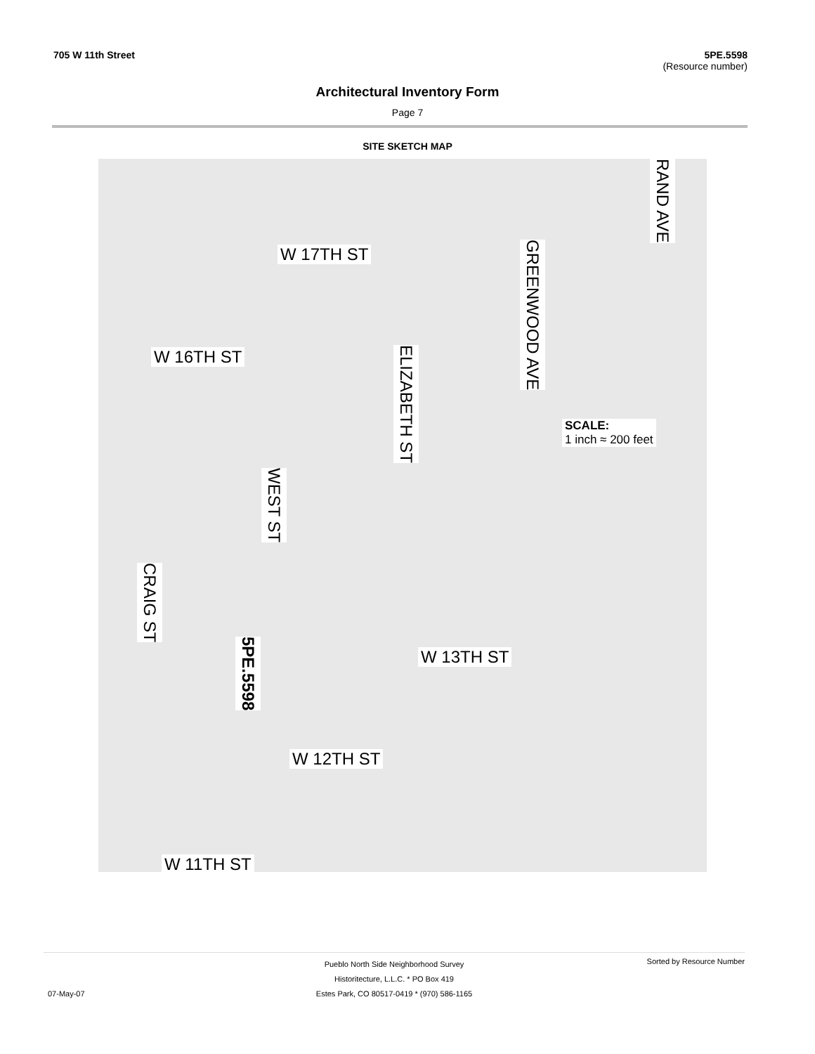705 W 11th Street 5PE.5598
(Resource number)
Architectural Inventory Form
Page 7
SITE SKETCH MAP
W 17TH ST
W 16TH ST
W 13TH ST
W 12TH ST
W 11TH ST
GREENWOOD AVE
RAND AVE
ELIZABETH ST
WEST ST
CRAIG ST
5PE.5598
SCALE:
1 inch ≈ 200 feet
Pueblo North Side Neighborhood Survey
Historitecture, L.L.C. * PO Box 419
Estes Park, CO 80517-0419 * (970) 586-1165
07-May-07
Sorted by Resource Number